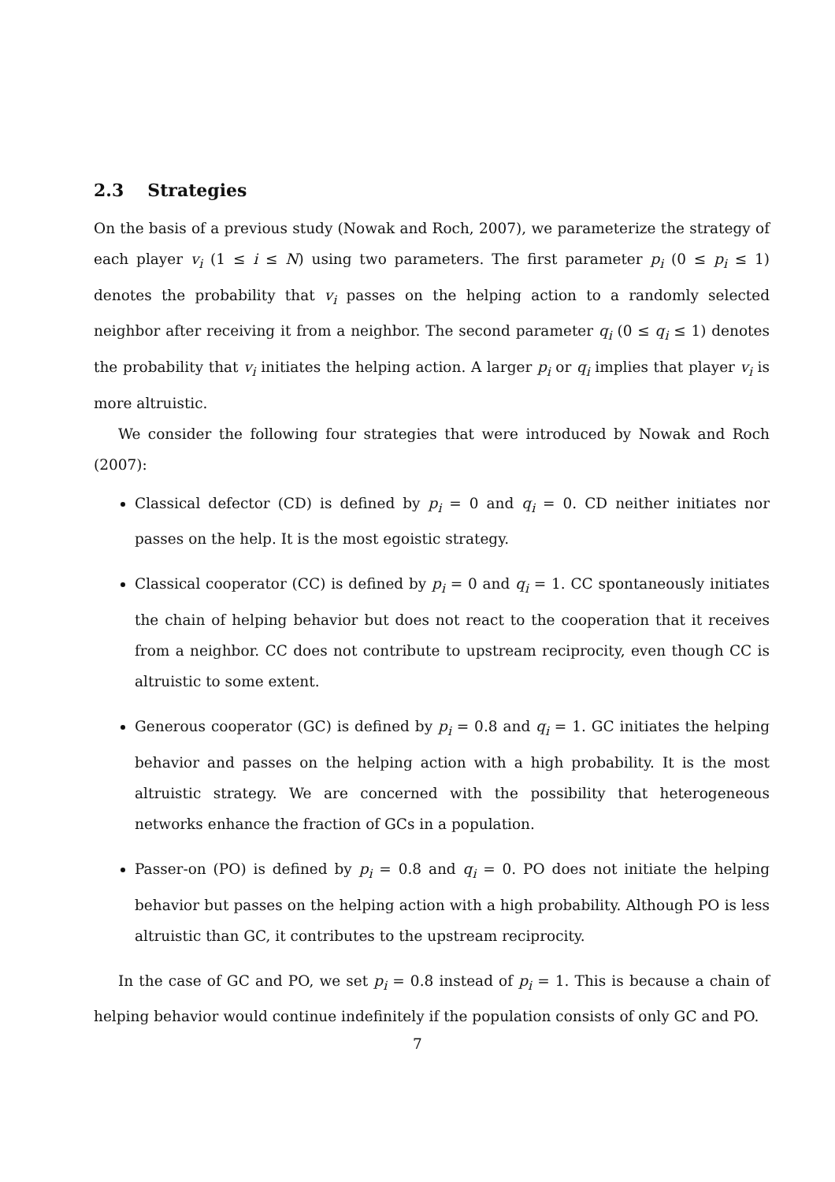2.3 Strategies
On the basis of a previous study (Nowak and Roch, 2007), we parameterize the strategy of each player v<sub>i</sub> (1 ≤ i ≤ N) using two parameters. The first parameter p<sub>i</sub> (0 ≤ p<sub>i</sub> ≤ 1) denotes the probability that v<sub>i</sub> passes on the helping action to a randomly selected neighbor after receiving it from a neighbor. The second parameter q<sub>i</sub> (0 ≤ q<sub>i</sub> ≤ 1) denotes the probability that v<sub>i</sub> initiates the helping action. A larger p<sub>i</sub> or q<sub>i</sub> implies that player v<sub>i</sub> is more altruistic.
We consider the following four strategies that were introduced by Nowak and Roch (2007):
Classical defector (CD) is defined by p<sub>i</sub> = 0 and q<sub>i</sub> = 0. CD neither initiates nor passes on the help. It is the most egoistic strategy.
Classical cooperator (CC) is defined by p<sub>i</sub> = 0 and q<sub>i</sub> = 1. CC spontaneously initiates the chain of helping behavior but does not react to the cooperation that it receives from a neighbor. CC does not contribute to upstream reciprocity, even though CC is altruistic to some extent.
Generous cooperator (GC) is defined by p<sub>i</sub> = 0.8 and q<sub>i</sub> = 1. GC initiates the helping behavior and passes on the helping action with a high probability. It is the most altruistic strategy. We are concerned with the possibility that heterogeneous networks enhance the fraction of GCs in a population.
Passer-on (PO) is defined by p<sub>i</sub> = 0.8 and q<sub>i</sub> = 0. PO does not initiate the helping behavior but passes on the helping action with a high probability. Although PO is less altruistic than GC, it contributes to the upstream reciprocity.
In the case of GC and PO, we set p<sub>i</sub> = 0.8 instead of p<sub>i</sub> = 1. This is because a chain of helping behavior would continue indefinitely if the population consists of only GC and PO.
7